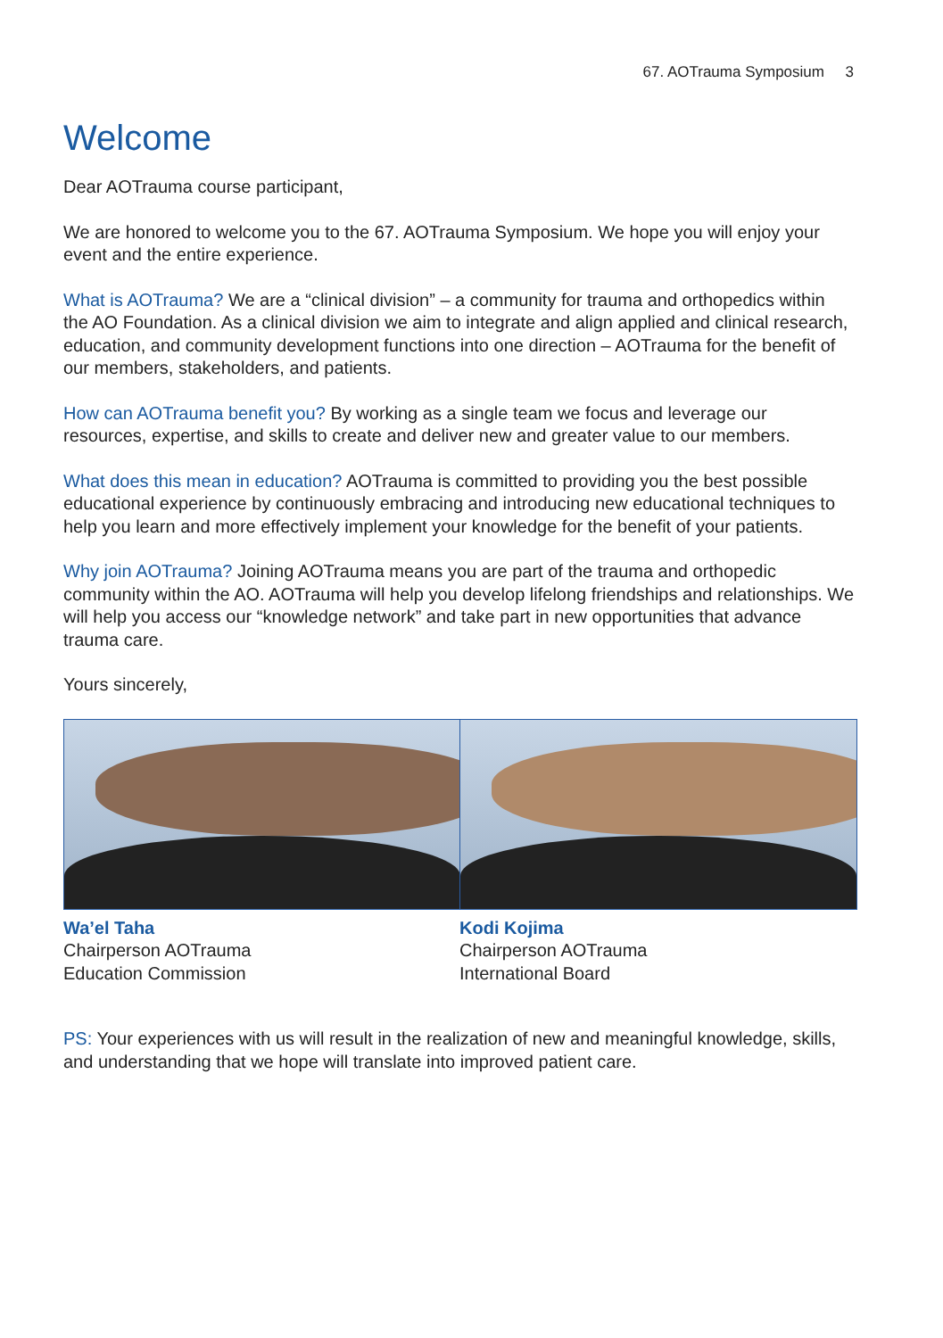67. AOTrauma Symposium 3
Welcome
Dear AOTrauma course participant,
We are honored to welcome you to the 67. AOTrauma Symposium. We hope you will enjoy your event and the entire experience.
What is AOTrauma? We are a “clinical division” – a community for trauma and orthopedics within the AO Foundation. As a clinical division we aim to integrate and align applied and clinical research, education, and community development functions into one direction – AOTrauma for the benefit of our members, stakeholders, and patients.
How can AOTrauma benefit you? By working as a single team we focus and leverage our resources, expertise, and skills to create and deliver new and greater value to our members.
What does this mean in education? AOTrauma is committed to providing you the best possible educational experience by continuously embracing and introducing new educational techniques to help you learn and more effectively implement your knowledge for the benefit of your patients.
Why join AOTrauma? Joining AOTrauma means you are part of the trauma and orthopedic community within the AO. AOTrauma will help you develop lifelong friendships and relationships. We will help you access our “knowledge network” and take part in new opportunities that advance trauma care.
Yours sincerely,
Wa’el Taha
Chairperson AOTrauma
Education Commission
Kodi Kojima
Chairperson AOTrauma
International Board
PS: Your experiences with us will result in the realization of new and meaningful knowledge, skills, and understanding that we hope will translate into improved patient care.